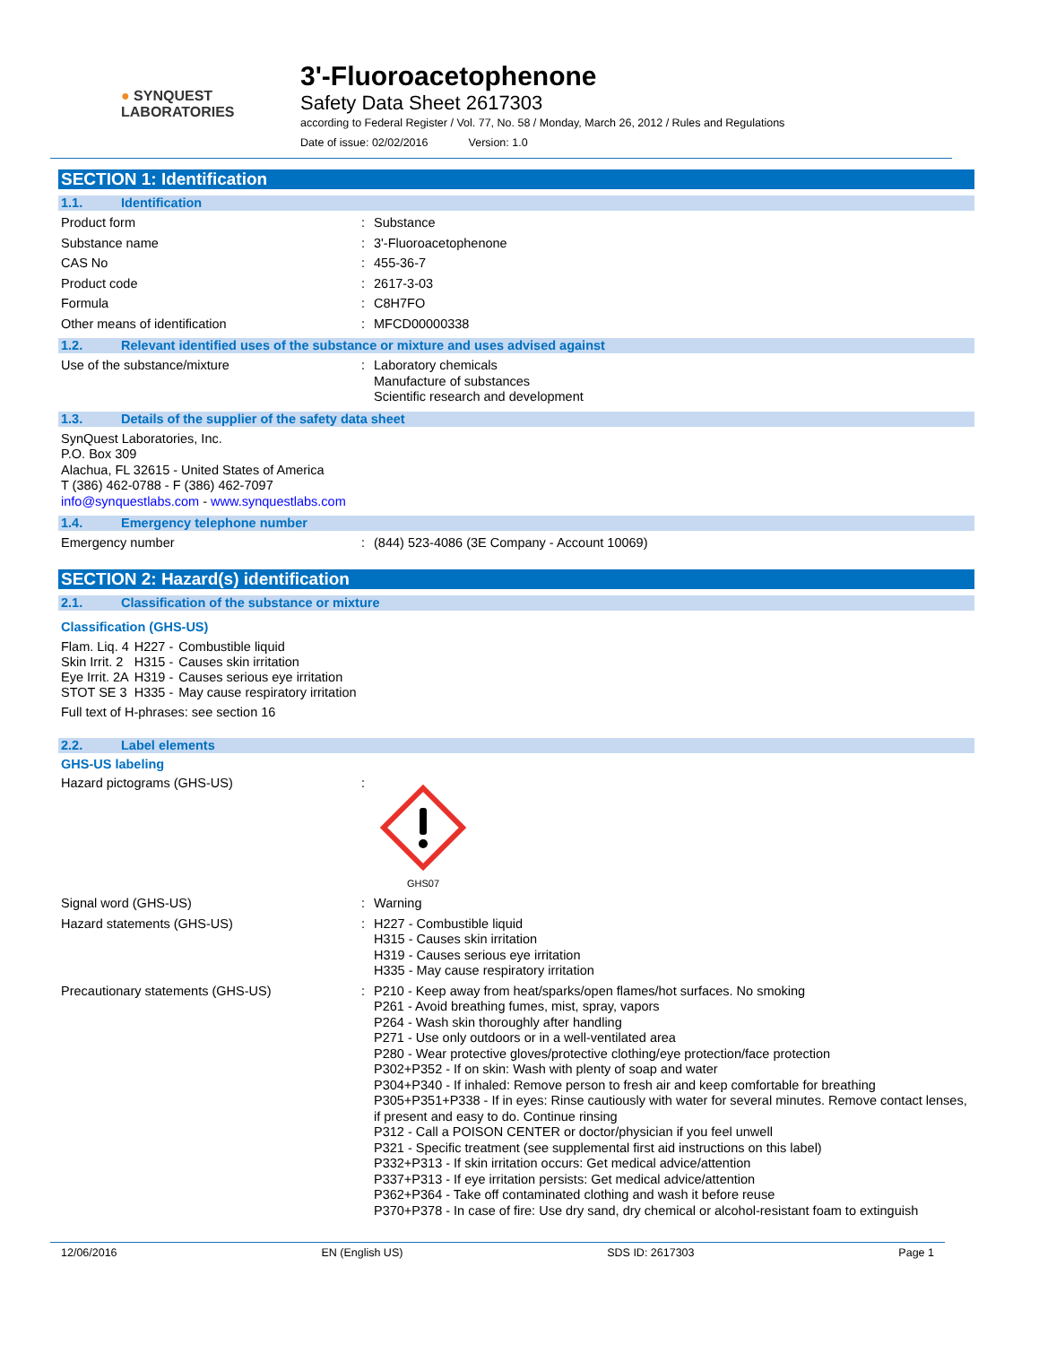● SYNQUEST
LABORATORIES
3'-Fluoroacetophenone
Safety Data Sheet 2617303
according to Federal Register / Vol. 77, No. 58 / Monday, March 26, 2012 / Rules and Regulations
Date of issue: 02/02/2016 Version: 1.0
SECTION 1: Identification
1.1. Identification
Product form : Substance
Substance name : 3'-Fluoroacetophenone
CAS No : 455-36-7
Product code : 2617-3-03
Formula : C8H7FO
Other means of identification : MFCD00000338
1.2. Relevant identified uses of the substance or mixture and uses advised against
Use of the substance/mixture : Laboratory chemicals
Manufacture of substances
Scientific research and development
1.3. Details of the supplier of the safety data sheet
SynQuest Laboratories, Inc.
P.O. Box 309
Alachua, FL 32615 - United States of America
T (386) 462-0788 - F (386) 462-7097
info@synquestlabs.com - www.synquestlabs.com
1.4. Emergency telephone number
Emergency number : (844) 523-4086 (3E Company - Account 10069)
SECTION 2: Hazard(s) identification
2.1. Classification of the substance or mixture
Classification (GHS-US)
| Flam. Liq. 4 | H227 - | Combustible liquid |
| Skin Irrit. 2 | H315 - | Causes skin irritation |
| Eye Irrit. 2A | H319 - | Causes serious eye irritation |
| STOT SE 3 | H335 - | May cause respiratory irritation |
Full text of H-phrases: see section 16
2.2. Label elements
GHS-US labeling
Hazard pictograms (GHS-US) :
GHS07
Signal word (GHS-US) : Warning
Hazard statements (GHS-US) : H227 - Combustible liquid
H315 - Causes skin irritation
H319 - Causes serious eye irritation
H335 - May cause respiratory irritation
Precautionary statements (GHS-US) : P210 - Keep away from heat/sparks/open flames/hot surfaces. No smoking
P261 - Avoid breathing fumes, mist, spray, vapors
P264 - Wash skin thoroughly after handling
P271 - Use only outdoors or in a well-ventilated area
P280 - Wear protective gloves/protective clothing/eye protection/face protection
P302+P352 - If on skin: Wash with plenty of soap and water
P304+P340 - If inhaled: Remove person to fresh air and keep comfortable for breathing
P305+P351+P338 - If in eyes: Rinse cautiously with water for several minutes. Remove contact lenses, if present and easy to do. Continue rinsing
P312 - Call a POISON CENTER or doctor/physician if you feel unwell
P321 - Specific treatment (see supplemental first aid instructions on this label)
P332+P313 - If skin irritation occurs: Get medical advice/attention
P337+P313 - If eye irritation persists: Get medical advice/attention
P362+P364 - Take off contaminated clothing and wash it before reuse
P370+P378 - In case of fire: Use dry sand, dry chemical or alcohol-resistant foam to extinguish
12/06/2016 EN (English US) SDS ID: 2617303 Page 1